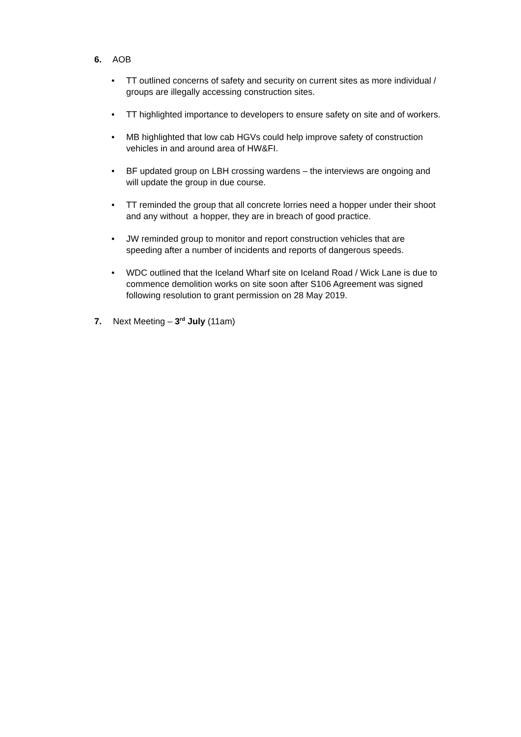6. AOB
• TT outlined concerns of safety and security on current sites as more individual / groups are illegally accessing construction sites.
• TT highlighted importance to developers to ensure safety on site and of workers.
• MB highlighted that low cab HGVs could help improve safety of construction vehicles in and around area of HW&FI.
• BF updated group on LBH crossing wardens – the interviews are ongoing and will update the group in due course.
• TT reminded the group that all concrete lorries need a hopper under their shoot and any without a hopper, they are in breach of good practice.
• JW reminded group to monitor and report construction vehicles that are speeding after a number of incidents and reports of dangerous speeds.
• WDC outlined that the Iceland Wharf site on Iceland Road / Wick Lane is due to commence demolition works on site soon after S106 Agreement was signed following resolution to grant permission on 28 May 2019.
7. Next Meeting – 3<sup>rd</sup> July (11am)